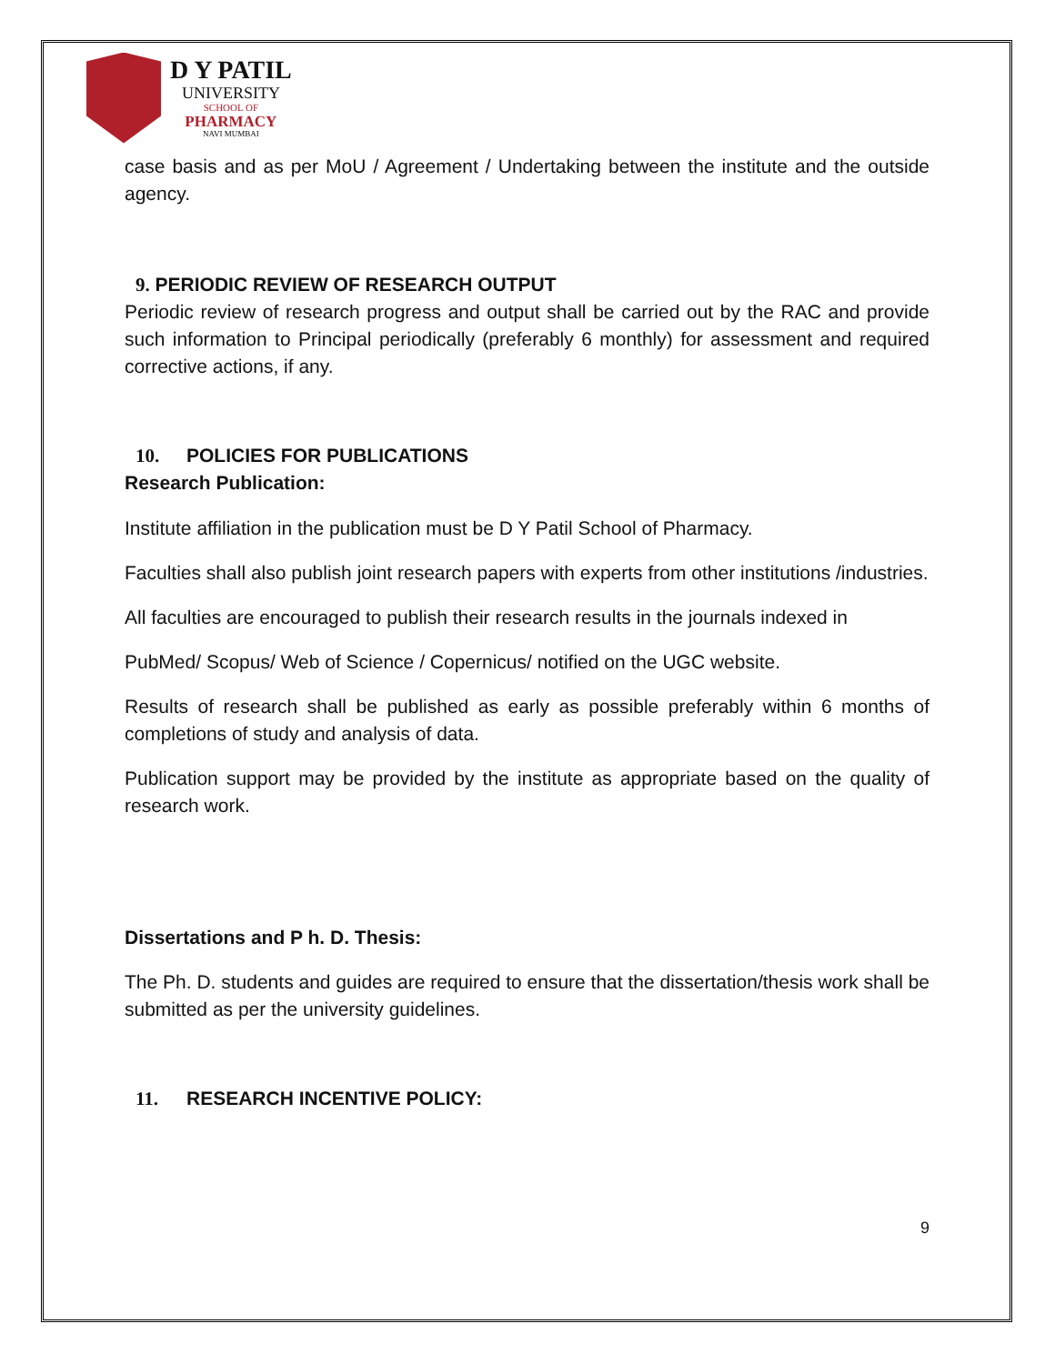D Y PATIL
UNIVERSITY
SCHOOL OF
PHARMACY
NAVI MUMBAI
case basis and as per MoU / Agreement / Undertaking between the institute and the outside agency.
9. PERIODIC REVIEW OF RESEARCH OUTPUT
Periodic review of research progress and output shall be carried out by the RAC and provide such information to Principal periodically (preferably 6 monthly) for assessment and required corrective actions, if any.
10. POLICIES FOR PUBLICATIONS
Research Publication:
Institute affiliation in the publication must be D Y Patil School of Pharmacy.
Faculties shall also publish joint research papers with experts from other institutions /industries.
All faculties are encouraged to publish their research results in the journals indexed in
PubMed/ Scopus/ Web of Science / Copernicus/ notified on the UGC website.
Results of research shall be published as early as possible preferably within 6 months of completions of study and analysis of data.
Publication support may be provided by the institute as appropriate based on the quality of research work.
Dissertations and P h. D. Thesis:
The Ph. D. students and guides are required to ensure that the dissertation/thesis work shall be submitted as per the university guidelines.
11. RESEARCH INCENTIVE POLICY:
9